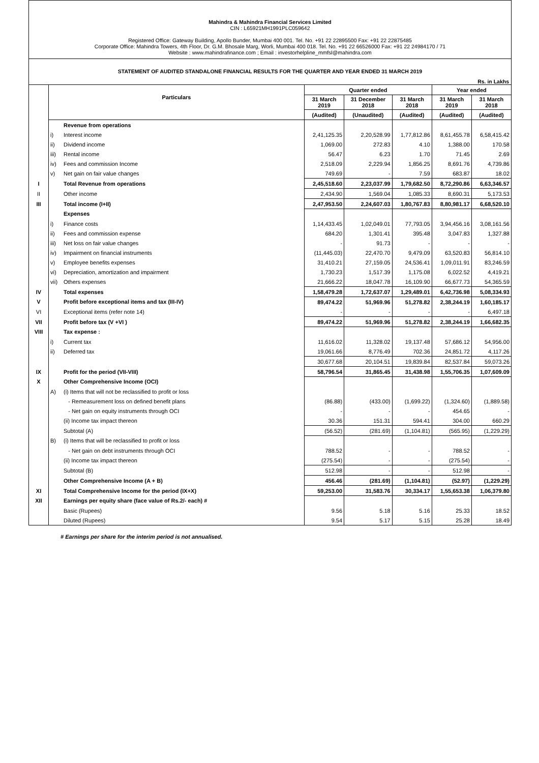Mahindra & Mahindra Financial Services Limited
CIN : L65921MH1991PLC059642
Registered Office: Gateway Building, Apollo Bunder, Mumbai 400 001. Tel. No. +91 22 22895500 Fax: +91 22 22875485
Corporate Office: Mahindra Towers, 4th Floor, Dr. G.M. Bhosale Marg, Worli, Mumbai 400 018. Tel. No. +91 22 66526000 Fax: +91 22 24984170 / 71
Website : www.mahindrafinance.com ; Email : investorhelpline_mmfsl@mahindra.com
STATEMENT OF AUDITED STANDALONE FINANCIAL RESULTS FOR THE QUARTER AND YEAR ENDED 31 MARCH 2019
Rs. in Lakhs
| | Particulars | | Quarter ended | | | Year ended | |
| --- | --- | --- | --- | --- | --- | --- | --- |
| | | | 31 March 2019 | 31 December 2018 | 31 March 2018 | 31 March 2019 | 31 March 2018 |
| | | | (Audited) | (Unaudited) | (Audited) | (Audited) | (Audited) |
| | | Revenue from operations | | | | | |
| | i) | Interest income | 2,41,125.35 | 2,20,528.99 | 1,77,812.86 | 8,61,455.78 | 6,58,415.42 |
| | ii) | Dividend income | 1,069.00 | 272.83 | 4.10 | 1,388.00 | 170.58 |
| | iii) | Rental income | 56.47 | 6.23 | 1.70 | 71.45 | 2.69 |
| | iv) | Fees and commission Income | 2,518.09 | 2,229.94 | 1,856.25 | 8,691.76 | 4,739.86 |
| | v) | Net gain on fair value changes | 749.69 | - | 7.59 | 683.87 | 18.02 |
| I | | Total Revenue from operations | 2,45,518.60 | 2,23,037.99 | 1,79,682.50 | 8,72,290.86 | 6,63,346.57 |
| II | | Other income | 2,434.90 | 1,569.04 | 1,085.33 | 8,690.31 | 5,173.53 |
| III | | Total income (I+II) | 2,47,953.50 | 2,24,607.03 | 1,80,767.83 | 8,80,981.17 | 6,68,520.10 |
| | | Expenses | | | | | |
| | i) | Finance costs | 1,14,433.45 | 1,02,049.01 | 77,793.05 | 3,94,456.16 | 3,08,161.56 |
| | ii) | Fees and commission expense | 684.20 | 1,301.41 | 395.48 | 3,047.83 | 1,327.88 |
| | iii) | Net loss on fair value changes | - | 91.73 | - | - | - |
| | iv) | Impairment on financial instruments | (11,445.03) | 22,470.70 | 9,479.09 | 63,520.83 | 56,814.10 |
| | v) | Employee benefits expenses | 31,410.21 | 27,159.05 | 24,536.41 | 1,09,011.91 | 83,246.59 |
| | vi) | Depreciation, amortization and impairment | 1,730.23 | 1,517.39 | 1,175.08 | 6,022.52 | 4,419.21 |
| | vii) | Others expenses | 21,666.22 | 18,047.78 | 16,109.90 | 66,677.73 | 54,365.59 |
| IV | | Total expenses | 1,58,479.28 | 1,72,637.07 | 1,29,489.01 | 6,42,736.98 | 5,08,334.93 |
| V | | Profit before exceptional items and tax (III-IV) | 89,474.22 | 51,969.96 | 51,278.82 | 2,38,244.19 | 1,60,185.17 |
| VI | | Exceptional items (refer note 14) | - | - | - | - | 6,497.18 |
| VII | | Profit before tax (V +VI ) | 89,474.22 | 51,969.96 | 51,278.82 | 2,38,244.19 | 1,66,682.35 |
| VIII | | Tax expense : | | | | | |
| | i) | Current tax | 11,616.02 | 11,328.02 | 19,137.48 | 57,686.12 | 54,956.00 |
| | ii) | Deferred tax | 19,061.66 | 8,776.49 | 702.36 | 24,851.72 | 4,117.26 |
| | | | 30,677.68 | 20,104.51 | 19,839.84 | 82,537.84 | 59,073.26 |
| IX | | Profit for the period (VII-VIII) | 58,796.54 | 31,865.45 | 31,438.98 | 1,55,706.35 | 1,07,609.09 |
| X | | Other Comprehensive Income (OCI) | | | | | |
| | A) | (i) Items that will not be reclassified to profit or loss | | | | | |
| | | - Remeasurement loss on defined benefit plans | (86.88) | (433.00) | (1,699.22) | (1,324.60) | (1,889.58) |
| | | - Net gain on equity instruments through OCI | - | - | - | 454.65 | - |
| | | (ii) Income tax impact thereon | 30.36 | 151.31 | 594.41 | 304.00 | 660.29 |
| | | Subtotal (A) | (56.52) | (281.69) | (1,104.81) | (565.95) | (1,229.29) |
| | B) | (i) Items that will be reclassified to profit or loss | | | | | |
| | | - Net gain on debt instruments through OCI | 788.52 | - | - | 788.52 | - |
| | | (ii) Income tax impact thereon | (275.54) | - | - | (275.54) | - |
| | | Subtotal (B) | 512.98 | - | - | 512.98 | - |
| | | Other Comprehensive Income (A + B) | 456.46 | (281.69) | (1,104.81) | (52.97) | (1,229.29) |
| XI | | Total Comprehensive Income for the period (IX+X) | 59,253.00 | 31,583.76 | 30,334.17 | 1,55,653.38 | 1,06,379.80 |
| XII | | Earnings per equity share (face value of Rs.2/- each) # | | | | | |
| | | Basic (Rupees) | 9.56 | 5.18 | 5.16 | 25.33 | 18.52 |
| | | Diluted (Rupees) | 9.54 | 5.17 | 5.15 | 25.28 | 18.49 |
# Earnings per share for the interim period is not annualised.